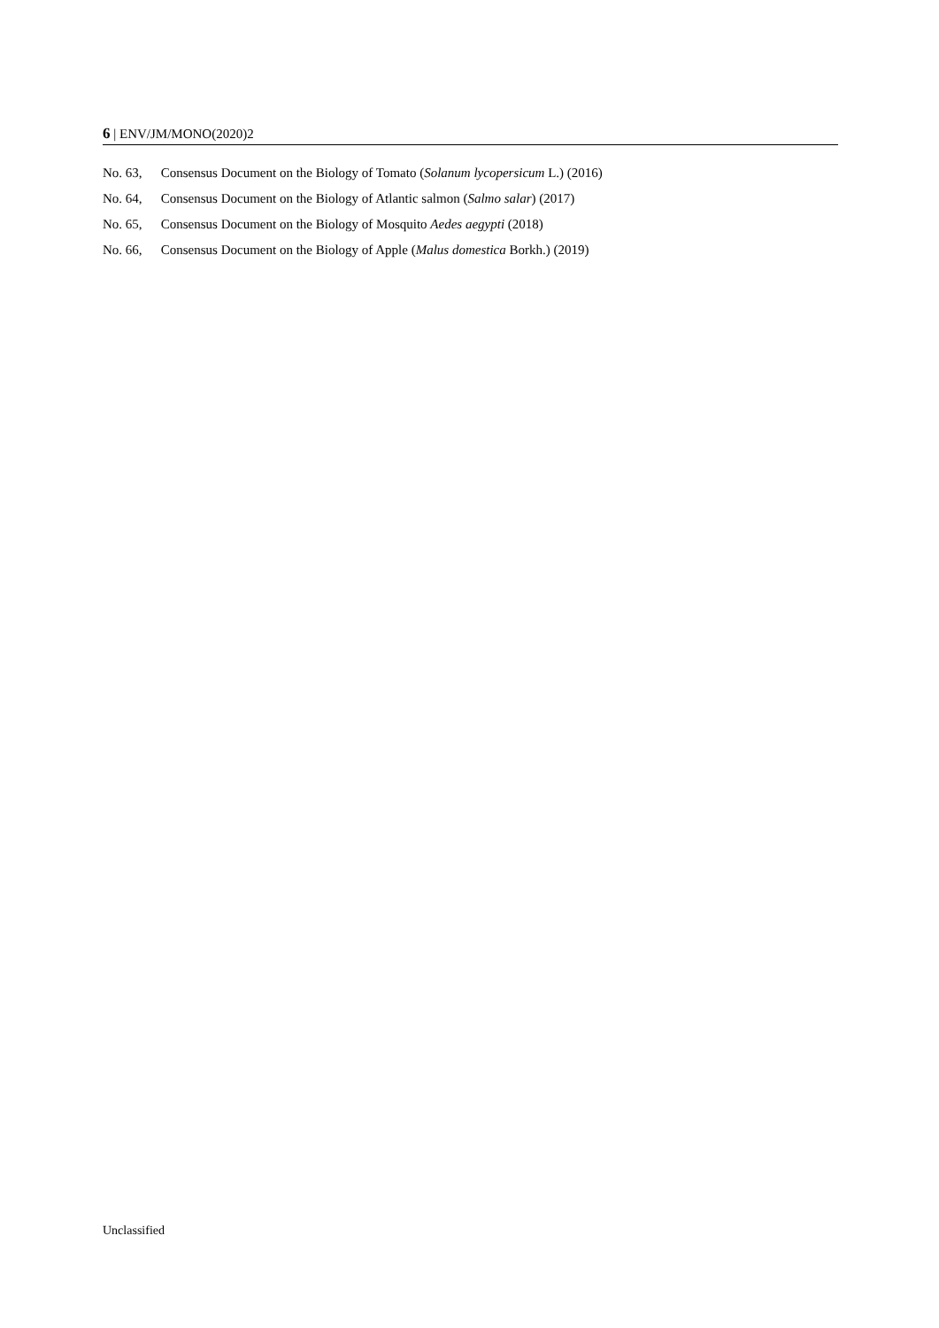6 | ENV/JM/MONO(2020)2
No. 63, Consensus Document on the Biology of Tomato (Solanum lycopersicum L.) (2016)
No. 64, Consensus Document on the Biology of Atlantic salmon (Salmo salar) (2017)
No. 65, Consensus Document on the Biology of Mosquito Aedes aegypti (2018)
No. 66, Consensus Document on the Biology of Apple (Malus domestica Borkh.) (2019)
Unclassified